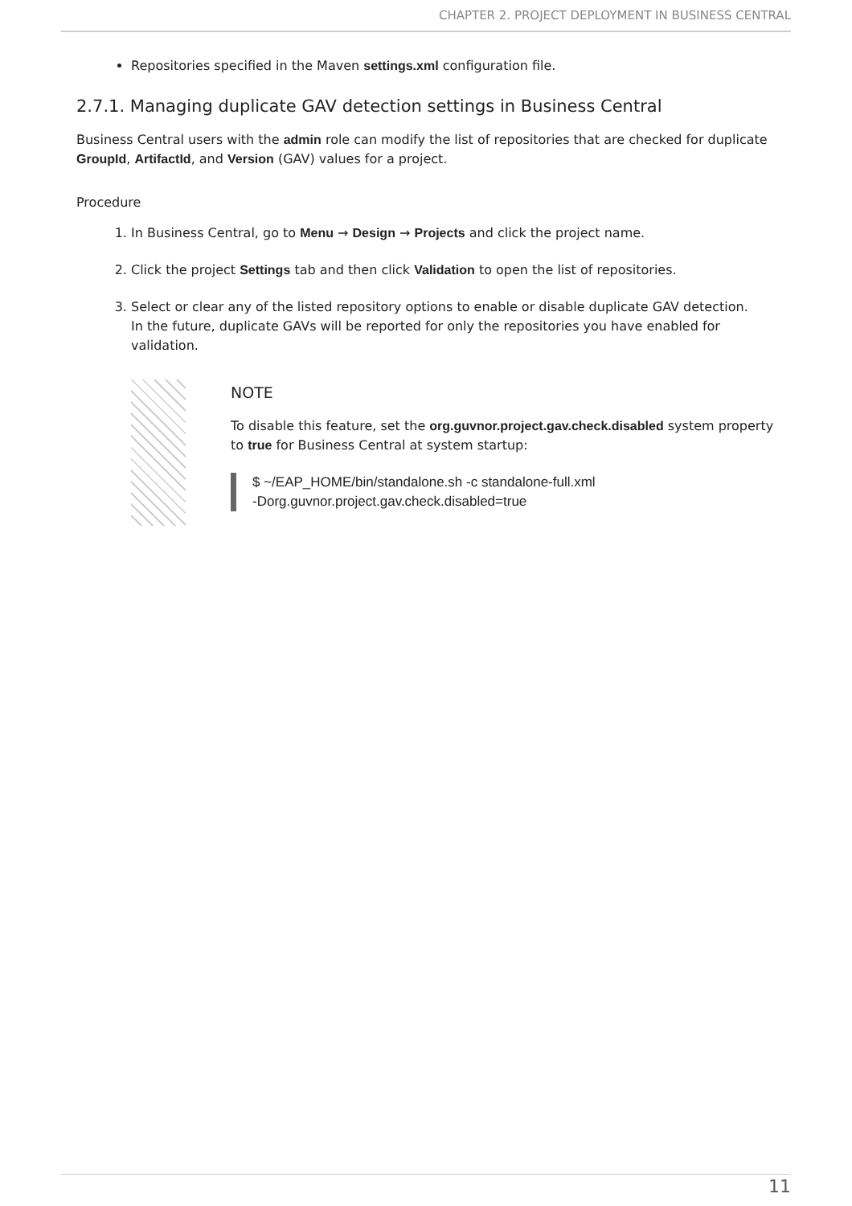CHAPTER 2. PROJECT DEPLOYMENT IN BUSINESS CENTRAL
Repositories specified in the Maven settings.xml configuration file.
2.7.1. Managing duplicate GAV detection settings in Business Central
Business Central users with the admin role can modify the list of repositories that are checked for duplicate GroupId, ArtifactId, and Version (GAV) values for a project.
Procedure
1. In Business Central, go to Menu → Design → Projects and click the project name.
2. Click the project Settings tab and then click Validation to open the list of repositories.
3. Select or clear any of the listed repository options to enable or disable duplicate GAV detection.
In the future, duplicate GAVs will be reported for only the repositories you have enabled for validation.
NOTE
To disable this feature, set the org.guvnor.project.gav.check.disabled system property to true for Business Central at system startup:
$ ~/EAP_HOME/bin/standalone.sh -c standalone-full.xml
-Dorg.guvnor.project.gav.check.disabled=true
11